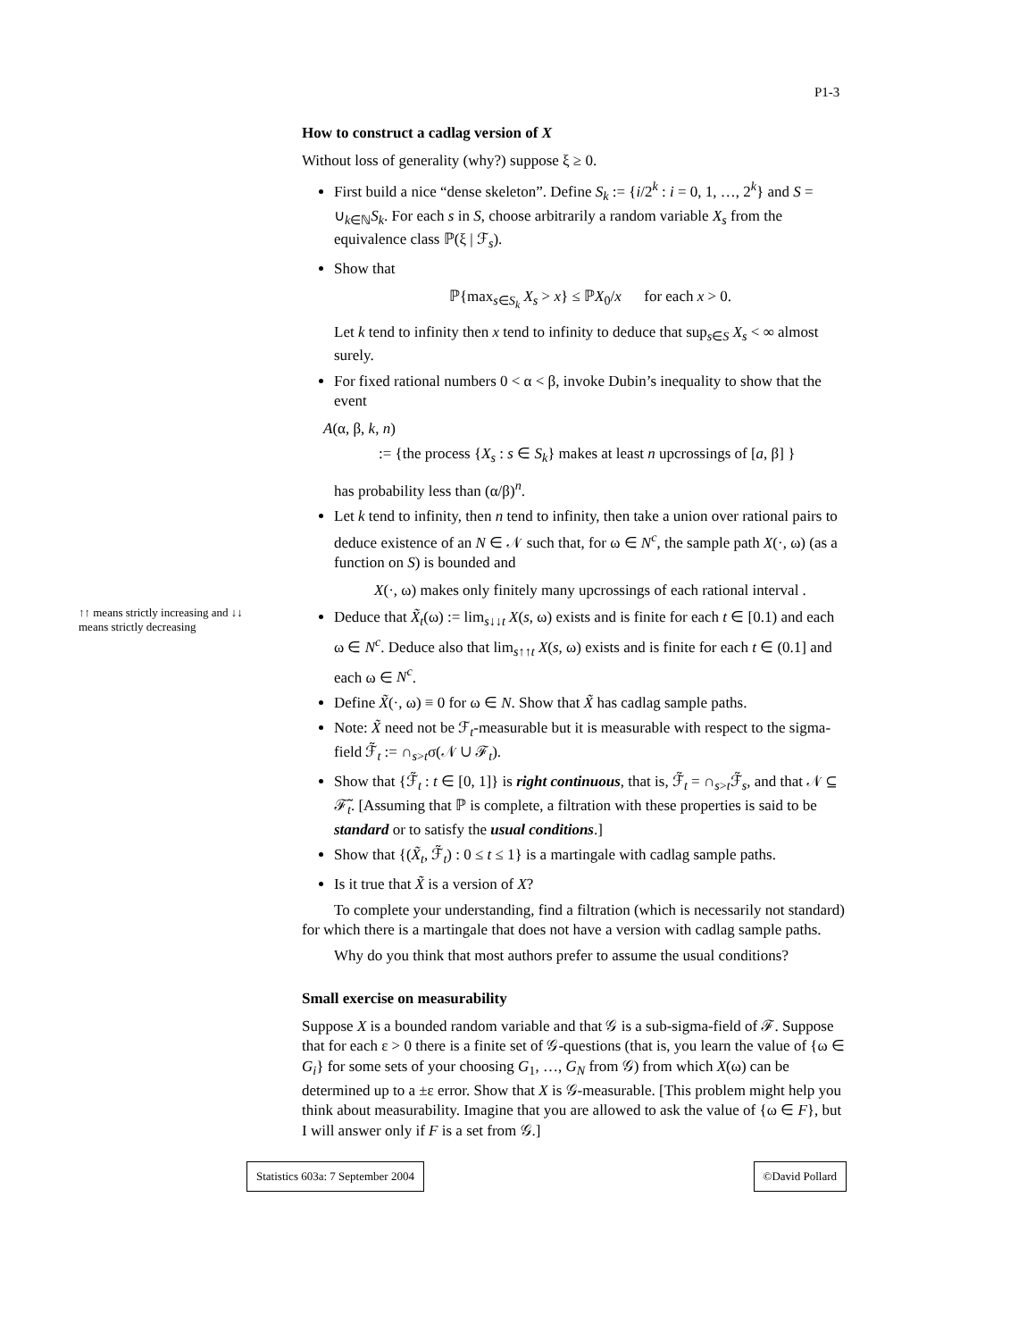P1-3
↑↑ means strictly increasing and ↓↓ means strictly decreasing
How to construct a cadlag version of X
Without loss of generality (why?) suppose ξ ≥ 0.
First build a nice “dense skeleton”. Define S<sub>k</sub> := {i/2<sup>k</sup> : i = 0, 1, …, 2<sup>k</sup>} and S = ∪<sub>k∈ℕ</sub>S<sub>k</sub>. For each s in S, choose arbitrarily a random variable X<sub>s</sub> from the equivalence class ℙ(ξ | ℱ<sub>s</sub>).
Show that
ℙ{max<sub>s∈S<sub>k</sub></sub> X<sub>s</sub> > x} ≤ ℙX<sub>0</sub>/x for each x > 0.
Let k tend to infinity then x tend to infinity to deduce that sup<sub>s∈S</sub> X<sub>s</sub> < ∞ almost surely.
For fixed rational numbers 0 < α < β, invoke Dubin’s inequality to show that the event
A(α, β, k, n)
:= {the process {X<sub>s</sub> : s ∈ S<sub>k</sub>} makes at least n upcrossings of [a, β] }
has probability less than (α/β)<sup>n</sup>.
Let k tend to infinity, then n tend to infinity, then take a union over rational pairs to deduce existence of an N ∈ 𝒩 such that, for ω ∈ N<sup>c</sup>, the sample path X(·, ω) (as a function on S) is bounded and
X(·, ω) makes only finitely many upcrossings of each rational interval .
Deduce that X̃<sub>t</sub>(ω) := lim<sub>s↓↓t</sub> X(s, ω) exists and is finite for each t ∈ [0.1) and each ω ∈ N<sup>c</sup>. Deduce also that lim<sub>s↑↑t</sub> X(s, ω) exists and is finite for each t ∈ (0.1] and each ω ∈ N<sup>c</sup>.
Define X̃(·, ω) ≡ 0 for ω ∈ N. Show that X̃ has cadlag sample paths.
Note: X̃ need not be ℱ<sub>t</sub>-measurable but it is measurable with respect to the sigma-field ℱ̃<sub>t</sub> := ∩<sub>s>t</sub>σ(𝒩 ∪ ℱ<sub>t</sub>).
Show that {ℱ̃<sub>t</sub> : t ∈ [0, 1]} is right continuous, that is, ℱ̃<sub>t</sub> = ∩<sub>s>t</sub>ℱ̃<sub>s</sub>, and that 𝒩 ⊆ ℱ̃<sub>t</sub>. [Assuming that ℙ is complete, a filtration with these properties is said to be standard or to satisfy the usual conditions.]
Show that {(X̃<sub>t</sub>, ℱ̃<sub>t</sub>) : 0 ≤ t ≤ 1} is a martingale with cadlag sample paths.
Is it true that X̃ is a version of X?
To complete your understanding, find a filtration (which is necessarily not standard) for which there is a martingale that does not have a version with cadlag sample paths.
Why do you think that most authors prefer to assume the usual conditions?
Small exercise on measurability
Suppose X is a bounded random variable and that 𝒢 is a sub-sigma-field of ℱ. Suppose that for each ε > 0 there is a finite set of 𝒢-questions (that is, you learn the value of {ω ∈ G<sub>i</sub>} for some sets of your choosing G<sub>1</sub>, …, G<sub>N</sub> from 𝒢) from which X(ω) can be determined up to a ±ε error. Show that X is 𝒢-measurable. [This problem might help you think about measurability. Imagine that you are allowed to ask the value of {ω ∈ F}, but I will answer only if F is a set from 𝒢.]
Statistics 603a: 7 September 2004
©David Pollard